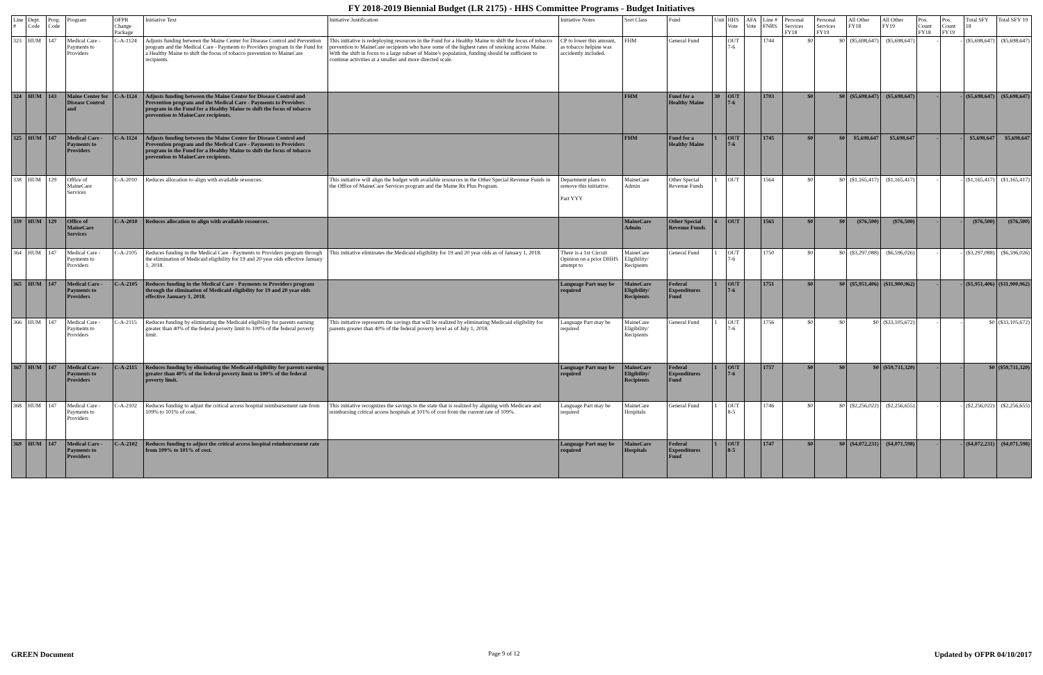FY 2018-2019 Biennial Budget (LR 2175) - HHS Committee Programs - Budget Initiatives
| Line # | Dept. Code | Prog. Code | Program | OFPR Change Package | Initiative Text | Initiative Justification | Initiative Notes | Sort Class | Fund | Unit | HHS Vote | AFA Vote | Line # FNBS | Personal Services FY18 | Personal Services FY19 | All Other FY18 | All Other FY19 | Pos. Count FY18 | Pos. Count FY19 | Total SFY 18 | Total SFY 19 |
| --- | --- | --- | --- | --- | --- | --- | --- | --- | --- | --- | --- | --- | --- | --- | --- | --- | --- | --- | --- | --- | --- |
| 323 | HUM | 147 | Medical Care - Payments to Providers | C-A-1124 | Adjusts funding between the Maine Center for Disease Control and Prevention program and the Medical Care - Payments to Providers program in the Fund for a Healthy Maine to shift the focus of tobacco prevention to MaineCare recipients. | This initiative is redeploying resources in the Fund for a Healthy Maine to shift the focus of tobacco prevention to MaineCare recipients who have some of the highest rates of smoking across Maine. With the shift in focus to a large subset of Maine's population, funding should be sufficient to continue activities at a smaller and more directed scale. | CP to lower this amount, as tobacco helpine was accidently included. | FHM | General Fund | | OUT 7-6 | | 1744 | $0 | $0 | ($5,698,647) | ($5,698,647) | - | - | ($5,698,647) | ($5,698,647) |
| 324 | HUM | 143 | Maine Center for Disease Control and | C-A-1124 | Adjusts funding between the Maine Center for Disease Control and Prevention program and the Medical Care - Payments to Providers program in the Fund for a Healthy Maine to shift the focus of tobacco prevention to MaineCare recipients. | | | FHM | Fund for a Healthy Maine | 30 | OUT 7-6 | | 1703 | $0 | $0 | ($5,698,647) | ($5,698,647) | - | - | ($5,698,647) | ($5,698,647) |
| 325 | HUM | 147 | Medical Care - Payments to Providers | C-A-1124 | Adjusts funding between the Maine Center for Disease Control and Prevention program and the Medical Care - Payments to Providers program in the Fund for a Healthy Maine to shift the focus of tobacco prevention to MaineCare recipients. | | | FHM | Fund for a Healthy Maine | 1 | OUT 7-6 | | 1745 | $0 | $0 | $5,698,647 | $5,698,647 | - | - | $5,698,647 | $5,698,647 |
| 338 | HUM | 129 | Office of MaineCare Services | C-A-2010 | Reduces allocation to align with available resources. | This initiative will align the budget with available resources in the Other Special Revenue Funds in the Office of MaineCare Services program and the Maine Rx Plus Program. | Department plans to remove this initiative. Part YYY | MaineCare Admin | Other Special Revenue Funds | 1 | OUT | | 1564 | $0 | $0 | ($1,165,417) | ($1,165,417) | - | - | ($1,165,417) | ($1,165,417) |
| 339 | HUM | 129 | Office of MaineCare Services | C-A-2010 | Reduces allocation to align with available resources. | | | MaineCare Admin | Other Special Revenue Funds | 4 | OUT | | 1565 | $0 | $0 | ($76,500) | ($76,500) | - | - | ($76,500) | ($76,500) |
| 364 | HUM | 147 | Medical Care - Payments to Providers | C-A-2105 | Reduces funding in the Medical Care - Payments to Providers program through the elimination of Medicaid eligibility for 19 and 20 year olds effective January 1, 2018. | This initiative eliminates the Medicaid eligibility for 19 and 20 year olds as of January 1, 2018. | There is a 1st Circuit Opinion on a prior DHHS attempt to | MaineCare Eligibility/ Recipients | General Fund | 1 | OUT 7-6 | | 1750 | $0 | $0 | ($3,297,088) | ($6,596,026) | - | - | ($3,297,088) | ($6,596,026) |
| 365 | HUM | 147 | Medical Care - Payments to Providers | C-A-2105 | Reduces funding in the Medical Care - Payments to Providers program through the elimination of Medicaid eligibility for 19 and 20 year olds effective January 1, 2018. | | Language Part may be required | MaineCare Eligibility/ Recipients | Federal Expenditures Fund | 1 | OUT 7-6 | | 1751 | $0 | $0 | ($5,951,406) | ($11,900,962) | - | - | ($5,951,406) | ($11,900,962) |
| 366 | HUM | 147 | Medical Care - Payments to Providers | C-A-2115 | Reduces funding by eliminating the Medicaid eligibility for parents earning greater than 40% of the federal poverty limit to 100% of the federal poverty limit. | This initiative represents the savings that will be realized by eliminating Medicaid eligibility for parents greater than 40% of the federal poverty level as of July 1, 2018. | Language Part may be required | MaineCare Eligibility/ Recipients | General Fund | 1 | OUT 7-6 | | 1756 | $0 | $0 | $0 | ($33,105,672) | - | - | $0 | ($33,105,672) |
| 367 | HUM | 147 | Medical Care - Payments to Providers | C-A-2115 | Reduces funding by eliminating the Medicaid eligibility for parents earning greater than 40% of the federal poverty limit to 100% of the federal poverty limit. | | Language Part may be required | MaineCare Eligibility/ Recipients | Federal Expenditures Fund | 1 | OUT 7-6 | | 1757 | $0 | $0 | $0 | ($59,731,320) | - | - | $0 | ($59,731,320) |
| 368 | HUM | 147 | Medical Care - Payments to Providers | C-A-2102 | Reduces funding to adjust the critical access hospital reimbursement rate from 109% to 101% of cost. | This initiative recognizes the savings to the state that is realized by aligning with Medicare and reimbursing critical access hospitals at 101% of cost from the current rate of 109%. | Language Part may be required | MaineCare Hospitals | General Fund | 1 | OUT 8-5 | | 1746 | $0 | $0 | ($2,256,022) | ($2,256,655) | - | - | ($2,256,022) | ($2,256,655) |
| 369 | HUM | 147 | Medical Care - Payments to Providers | C-A-2102 | Reduces funding to adjust the critical access hospital reimbursement rate from 109% to 101% of cost. | | Language Part may be required | MaineCare Hospitals | Federal Expenditures Fund | 1 | OUT 8-5 | | 1747 | $0 | $0 | ($4,072,231) | ($4,071,598) | - | - | ($4,072,231) | ($4,071,598) |
GREEN Document Page 9 of 12 Updated by OFPR 04/10/2017